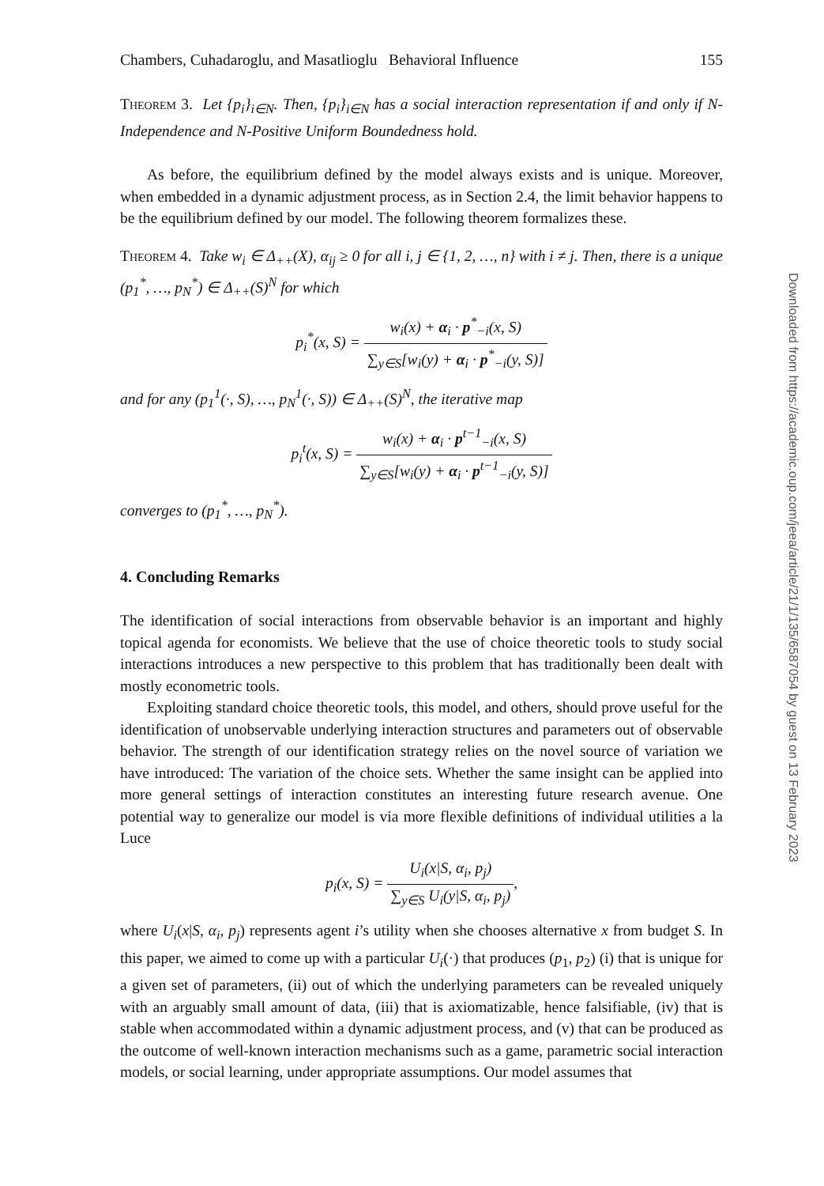Chambers, Cuhadaroglu, and Masatlioglu Behavioral Influence 155
Theorem 3. Let {p<sub>i</sub>}<sub>i∈N</sub>. Then, {p<sub>i</sub>}<sub>i∈N</sub> has a social interaction representation if and only if N-Independence and N-Positive Uniform Boundedness hold.
As before, the equilibrium defined by the model always exists and is unique. Moreover, when embedded in a dynamic adjustment process, as in Section 2.4, the limit behavior happens to be the equilibrium defined by our model. The following theorem formalizes these.
Theorem 4. Take w<sub>i</sub> ∈ Δ<sub>++</sub>(X), α<sub>ij</sub> ≥ 0 for all i, j ∈ {1, 2, …, n} with i ≠ j. Then, there is a unique (p<sub>1</sub><sup>*</sup>, …, p<sub>N</sub><sup>*</sup>) ∈ Δ<sub>++</sub>(S)<sup>N</sup> for which
p<sub>i</sub><sup>*</sup>(x, S) = w<sub>i</sub>(x) + α<sub>i</sub> · p<sup>*</sup><sub>−i</sub>(x, S) ∑<sub>y∈S</sub>[w<sub>i</sub>(y) + α<sub>i</sub> · p<sup>*</sup><sub>−i</sub>(y, S)]
and for any (p<sub>1</sub><sup>1</sup>(·, S), …, p<sub>N</sub><sup>1</sup>(·, S)) ∈ Δ<sub>++</sub>(S)<sup>N</sup>, the iterative map
p<sub>i</sub><sup>t</sup>(x, S) = w<sub>i</sub>(x) + α<sub>i</sub> · p<sup>t−1</sup><sub>−i</sub>(x, S) ∑<sub>y∈S</sub>[w<sub>i</sub>(y) + α<sub>i</sub> · p<sup>t−1</sup><sub>−i</sub>(y, S)]
converges to (p<sub>1</sub><sup>*</sup>, …, p<sub>N</sub><sup>*</sup>).
4. Concluding Remarks
The identification of social interactions from observable behavior is an important and highly topical agenda for economists. We believe that the use of choice theoretic tools to study social interactions introduces a new perspective to this problem that has traditionally been dealt with mostly econometric tools.
Exploiting standard choice theoretic tools, this model, and others, should prove useful for the identification of unobservable underlying interaction structures and parameters out of observable behavior. The strength of our identification strategy relies on the novel source of variation we have introduced: The variation of the choice sets. Whether the same insight can be applied into more general settings of interaction constitutes an interesting future research avenue. One potential way to generalize our model is via more flexible definitions of individual utilities a la Luce
p<sub>i</sub>(x, S) = U<sub>i</sub>(x|S, α<sub>i</sub>, p<sub>j</sub>) ∑<sub>y∈S</sub> U<sub>i</sub>(y|S, α<sub>i</sub>, p<sub>j</sub>),
where U<sub>i</sub>(x|S, α<sub>i</sub>, p<sub>j</sub>) represents agent i’s utility when she chooses alternative x from budget S. In this paper, we aimed to come up with a particular U<sub>i</sub>(·) that produces (p<sub>1</sub>, p<sub>2</sub>) (i) that is unique for a given set of parameters, (ii) out of which the underlying parameters can be revealed uniquely with an arguably small amount of data, (iii) that is axiomatizable, hence falsifiable, (iv) that is stable when accommodated within a dynamic adjustment process, and (v) that can be produced as the outcome of well-known interaction mechanisms such as a game, parametric social interaction models, or social learning, under appropriate assumptions. Our model assumes that
Downloaded from https://academic.oup.com/jeea/article/21/1/135/6587054 by guest on 13 February 2023